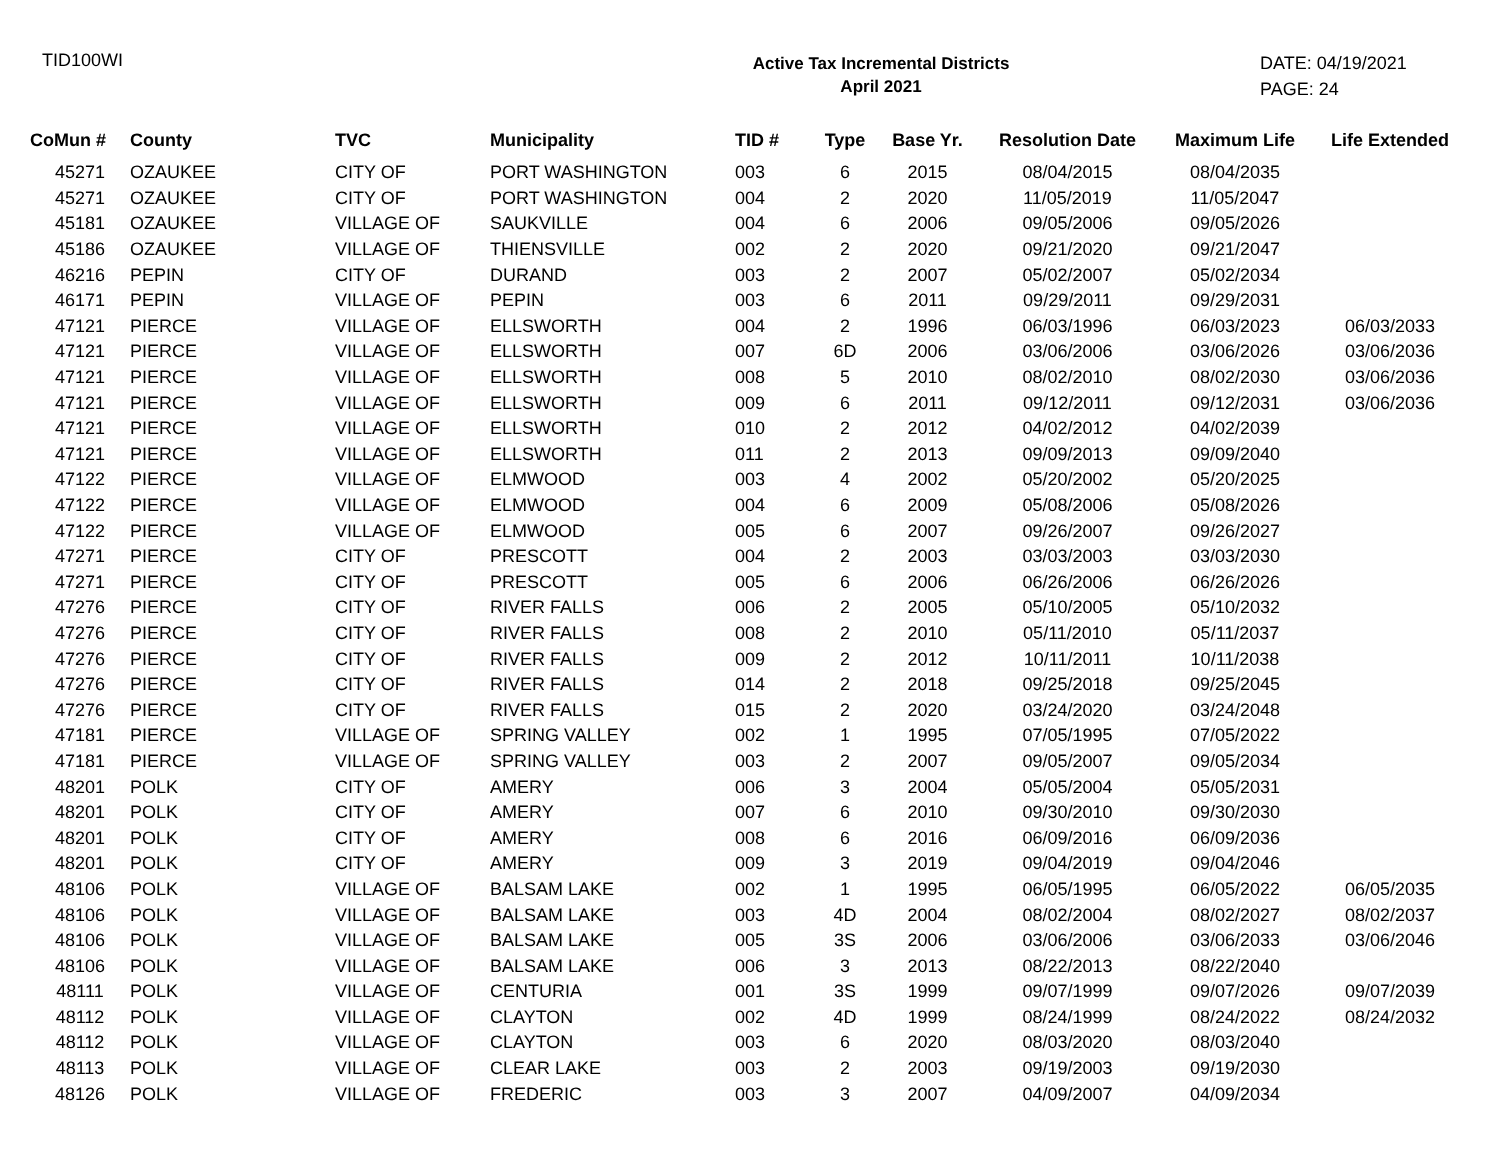TID100WI
Active Tax Incremental Districts
April 2021
DATE: 04/19/2021
PAGE: 24
| CoMun # | County | TVC | Municipality | TID # | Type | Base Yr. | Resolution Date | Maximum Life | Life Extended |
| --- | --- | --- | --- | --- | --- | --- | --- | --- | --- |
| 45271 | OZAUKEE | CITY OF | PORT WASHINGTON | 003 | 6 | 2015 | 08/04/2015 | 08/04/2035 | |
| 45271 | OZAUKEE | CITY OF | PORT WASHINGTON | 004 | 2 | 2020 | 11/05/2019 | 11/05/2047 | |
| 45181 | OZAUKEE | VILLAGE OF | SAUKVILLE | 004 | 6 | 2006 | 09/05/2006 | 09/05/2026 | |
| 45186 | OZAUKEE | VILLAGE OF | THIENSVILLE | 002 | 2 | 2020 | 09/21/2020 | 09/21/2047 | |
| 46216 | PEPIN | CITY OF | DURAND | 003 | 2 | 2007 | 05/02/2007 | 05/02/2034 | |
| 46171 | PEPIN | VILLAGE OF | PEPIN | 003 | 6 | 2011 | 09/29/2011 | 09/29/2031 | |
| 47121 | PIERCE | VILLAGE OF | ELLSWORTH | 004 | 2 | 1996 | 06/03/1996 | 06/03/2023 | 06/03/2033 |
| 47121 | PIERCE | VILLAGE OF | ELLSWORTH | 007 | 6D | 2006 | 03/06/2006 | 03/06/2026 | 03/06/2036 |
| 47121 | PIERCE | VILLAGE OF | ELLSWORTH | 008 | 5 | 2010 | 08/02/2010 | 08/02/2030 | 03/06/2036 |
| 47121 | PIERCE | VILLAGE OF | ELLSWORTH | 009 | 6 | 2011 | 09/12/2011 | 09/12/2031 | 03/06/2036 |
| 47121 | PIERCE | VILLAGE OF | ELLSWORTH | 010 | 2 | 2012 | 04/02/2012 | 04/02/2039 | |
| 47121 | PIERCE | VILLAGE OF | ELLSWORTH | 011 | 2 | 2013 | 09/09/2013 | 09/09/2040 | |
| 47122 | PIERCE | VILLAGE OF | ELMWOOD | 003 | 4 | 2002 | 05/20/2002 | 05/20/2025 | |
| 47122 | PIERCE | VILLAGE OF | ELMWOOD | 004 | 6 | 2009 | 05/08/2006 | 05/08/2026 | |
| 47122 | PIERCE | VILLAGE OF | ELMWOOD | 005 | 6 | 2007 | 09/26/2007 | 09/26/2027 | |
| 47271 | PIERCE | CITY OF | PRESCOTT | 004 | 2 | 2003 | 03/03/2003 | 03/03/2030 | |
| 47271 | PIERCE | CITY OF | PRESCOTT | 005 | 6 | 2006 | 06/26/2006 | 06/26/2026 | |
| 47276 | PIERCE | CITY OF | RIVER FALLS | 006 | 2 | 2005 | 05/10/2005 | 05/10/2032 | |
| 47276 | PIERCE | CITY OF | RIVER FALLS | 008 | 2 | 2010 | 05/11/2010 | 05/11/2037 | |
| 47276 | PIERCE | CITY OF | RIVER FALLS | 009 | 2 | 2012 | 10/11/2011 | 10/11/2038 | |
| 47276 | PIERCE | CITY OF | RIVER FALLS | 014 | 2 | 2018 | 09/25/2018 | 09/25/2045 | |
| 47276 | PIERCE | CITY OF | RIVER FALLS | 015 | 2 | 2020 | 03/24/2020 | 03/24/2048 | |
| 47181 | PIERCE | VILLAGE OF | SPRING VALLEY | 002 | 1 | 1995 | 07/05/1995 | 07/05/2022 | |
| 47181 | PIERCE | VILLAGE OF | SPRING VALLEY | 003 | 2 | 2007 | 09/05/2007 | 09/05/2034 | |
| 48201 | POLK | CITY OF | AMERY | 006 | 3 | 2004 | 05/05/2004 | 05/05/2031 | |
| 48201 | POLK | CITY OF | AMERY | 007 | 6 | 2010 | 09/30/2010 | 09/30/2030 | |
| 48201 | POLK | CITY OF | AMERY | 008 | 6 | 2016 | 06/09/2016 | 06/09/2036 | |
| 48201 | POLK | CITY OF | AMERY | 009 | 3 | 2019 | 09/04/2019 | 09/04/2046 | |
| 48106 | POLK | VILLAGE OF | BALSAM LAKE | 002 | 1 | 1995 | 06/05/1995 | 06/05/2022 | 06/05/2035 |
| 48106 | POLK | VILLAGE OF | BALSAM LAKE | 003 | 4D | 2004 | 08/02/2004 | 08/02/2027 | 08/02/2037 |
| 48106 | POLK | VILLAGE OF | BALSAM LAKE | 005 | 3S | 2006 | 03/06/2006 | 03/06/2033 | 03/06/2046 |
| 48106 | POLK | VILLAGE OF | BALSAM LAKE | 006 | 3 | 2013 | 08/22/2013 | 08/22/2040 | |
| 48111 | POLK | VILLAGE OF | CENTURIA | 001 | 3S | 1999 | 09/07/1999 | 09/07/2026 | 09/07/2039 |
| 48112 | POLK | VILLAGE OF | CLAYTON | 002 | 4D | 1999 | 08/24/1999 | 08/24/2022 | 08/24/2032 |
| 48112 | POLK | VILLAGE OF | CLAYTON | 003 | 6 | 2020 | 08/03/2020 | 08/03/2040 | |
| 48113 | POLK | VILLAGE OF | CLEAR LAKE | 003 | 2 | 2003 | 09/19/2003 | 09/19/2030 | |
| 48126 | POLK | VILLAGE OF | FREDERIC | 003 | 3 | 2007 | 04/09/2007 | 04/09/2034 | |